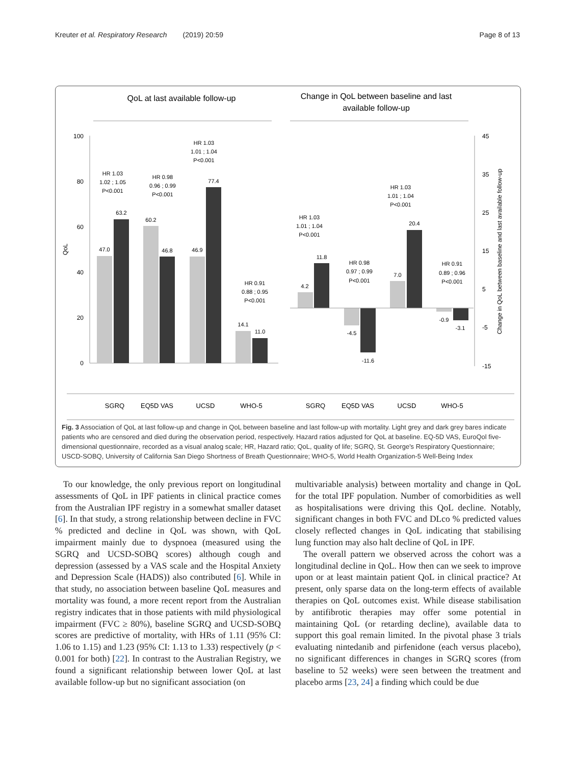Kreuter et al. Respiratory Research (2019) 20:59
Page 8 of 13
QoL at last available follow-up
Change in QoL between baseline and last
available follow-up
100
80
60
40
20
0
QoL
45
35
25
15
5
-5
-15
Change in QoL between baseline and last available follow-up
47.0
63.2
60.2
46.8
46.9
77.4
14.1
11.0
4.2
11.8
-4.5
-11.6
7.0
20.4
-0.9
-3.1
HR 1.03
1.02 ; 1.05
P<0.001
HR 0.98
0.96 ; 0.99
P<0.001
HR 1.03
1.01 ; 1.04
P<0.001
HR 0.91
0.88 ; 0.95
P<0.001
HR 1.03
1.01 ; 1.04
P<0.001
HR 0.98
0.97 ; 0.99
P<0.001
HR 1.03
1.01 ; 1.04
P<0.001
HR 0.91
0.89 ; 0.96
P<0.001
SGRQ
EQ5D VAS
UCSD
WHO-5
SGRQ
EQ5D VAS
UCSD
WHO-5
Fig. 3 Association of QoL at last follow-up and change in QoL between baseline and last follow-up with mortality. Light grey and dark grey bares indicate patients who are censored and died during the observation period, respectively. Hazard ratios adjusted for QoL at baseline. EQ-5D VAS, EuroQol five-dimensional questionnaire, recorded as a visual analog scale; HR, Hazard ratio; QoL, quality of life; SGRQ, St. George's Respiratory Questionnaire; USCD-SOBQ, University of California San Diego Shortness of Breath Questionnaire; WHO-5, World Health Organization-5 Well-Being Index
To our knowledge, the only previous report on longitudinal assessments of QoL in IPF patients in clinical practice comes from the Australian IPF registry in a somewhat smaller dataset [6]. In that study, a strong relationship between decline in FVC % predicted and decline in QoL was shown, with QoL impairment mainly due to dyspnoea (measured using the SGRQ and UCSD-SOBQ scores) although cough and depression (assessed by a VAS scale and the Hospital Anxiety and Depression Scale (HADS)) also contributed [6]. While in that study, no association between baseline QoL measures and mortality was found, a more recent report from the Australian registry indicates that in those patients with mild physiological impairment (FVC ≥ 80%), baseline SGRQ and UCSD-SOBQ scores are predictive of mortality, with HRs of 1.11 (95% CI: 1.06 to 1.15) and 1.23 (95% CI: 1.13 to 1.33) respectively (p < 0.001 for both) [22]. In contrast to the Australian Registry, we found a significant relationship between lower QoL at last available follow-up but no significant association (on
multivariable analysis) between mortality and change in QoL for the total IPF population. Number of comorbidities as well as hospitalisations were driving this QoL decline. Notably, significant changes in both FVC and DLco % predicted values closely reflected changes in QoL indicating that stabilising lung function may also halt decline of QoL in IPF.
The overall pattern we observed across the cohort was a longitudinal decline in QoL. How then can we seek to improve upon or at least maintain patient QoL in clinical practice? At present, only sparse data on the long-term effects of available therapies on QoL outcomes exist. While disease stabilisation by antifibrotic therapies may offer some potential in maintaining QoL (or retarding decline), available data to support this goal remain limited. In the pivotal phase 3 trials evaluating nintedanib and pirfenidone (each versus placebo), no significant differences in changes in SGRQ scores (from baseline to 52 weeks) were seen between the treatment and placebo arms [23, 24] a finding which could be due